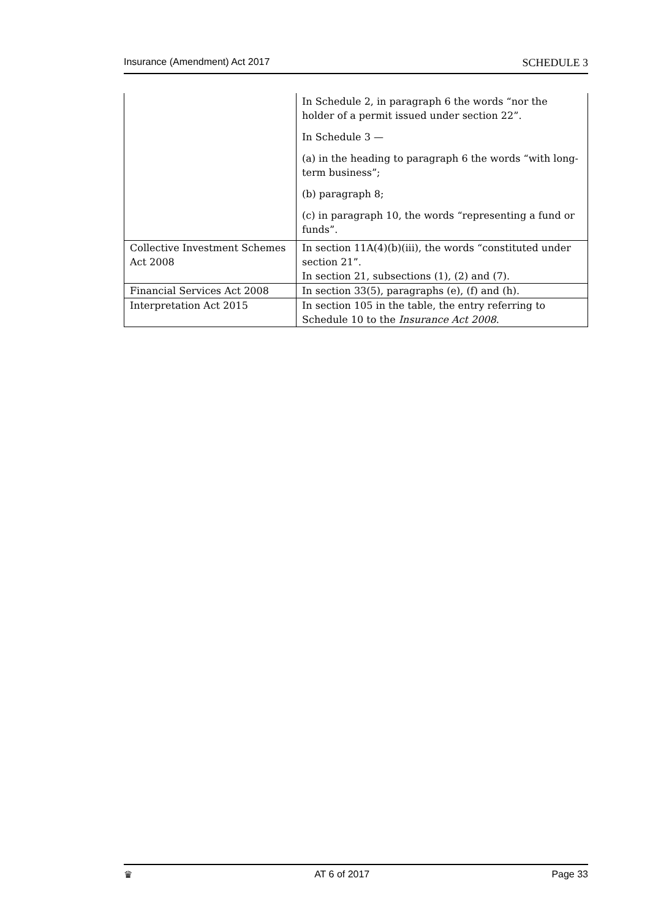Insurance (Amendment) Act 2017 SCHEDULE 3
| | In Schedule 2, in paragraph 6 the words “nor the holder of a permit issued under section 22”. In Schedule 3 — (a) in the heading to paragraph 6 the words “with long-term business”; (b) paragraph 8; (c) in paragraph 10, the words “representing a fund or funds”. |
| Collective Investment Schemes Act 2008 | In section 11A(4)(b)(iii), the words “constituted under section 21”. In section 21, subsections (1), (2) and (7). |
| Financial Services Act 2008 | In section 33(5), paragraphs (e), (f) and (h). |
| Interpretation Act 2015 | In section 105 in the table, the entry referring to Schedule 10 to the Insurance Act 2008 . |
♛ AT 6 of 2017 Page 33